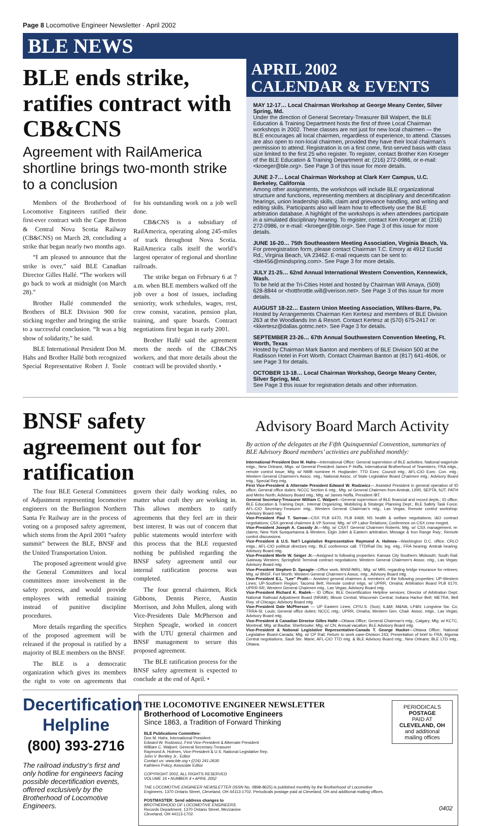Page 8 Locomotive Engineer Newsletter · April 2002
BLE NEWS
BLE ends strike, ratifies contract with CB&CNS
Agreement with RailAmerica shortline brings two-month strike to a conclusion
Members of the Brotherhood of Locomotive Engineers ratified their first-ever contract with the Cape Breton & Central Nova Scotia Railway (CB&CNS) on March 28, concluding a strike that began nearly two months ago.
“I am pleased to announce that the strike is over,” said BLE Canadian Director Gilles Hallé. “The workers will go back to work at midnight (on March 28).”
Brother Hallé commended the Brothers of BLE Division 900 for sticking together and bringing the strike to a successful conclusion. “It was a big show of solidarity,” he said.
BLE International President Don M. Hahs and Brother Hallé both recognized Special Representative Robert J. Toole for his outstanding work on a job well done.
CB&CNS is a subsidiary of RailAmerica, operating along 245-miles of track throughout Nova Scotia. RailAmerica calls itself the world’s largest operator of regional and shortline railroads.
The strike began on February 6 at 7 a.m. when BLE members walked off the job over a host of issues, including seniority, work schedules, wages, rest, crew consist, vacation, pension plan, training, and spare boards. Contract negotiations first began in early 2001.
Brother Hallé said the agreement meets the needs of the CB&CNS workers, and that more details about the contract will be provided shortly. •
APRIL 2002
CALENDAR & EVENTS
MAY 12-17… Local Chairman Workshop at George Meany Center, Silver Spring, Md.
Under the direction of General Secretary-Treasurer Bill Walpert, the BLE Education & Training Department hosts the first of three Local Chairman workshops in 2002. These classes are not just for new local chairmen — the BLE encourages all local chairmen, regardless of experience, to attend. Classes are also open to non-local chairmen, provided they have their local chairman’s permission to attend. Registration is on a first come, first-served basis with class size limited to the first 25 who register. To register, contact Brother Ken Kroeger of the BLE Education & Training Department at: (216) 272-0986, or e-mail: <kroeger@ble.org>. See Page 3 of this issue for more details.
JUNE 2-7… Local Chairman Workshop at Clark Kerr Campus, U.C. Berkeley, California
Among other assignments, the workshops will include BLE organizational structure and functions, representing members at disciplinary and decertification hearings, union leadership skills, claim and grievance handling, and writing and editing skills. Participants also will learn how to effectively use the BLE arbitration database. A highlight of the workshops is when attendees participate in a simulated disciplinary hearing. To register, contact Ken Kroeger at: (216) 272-0986, or e-mail: <kroeger@ble.org>. See Page 3 of this issue for more details.
JUNE 16-20… 75th Southeastern Meeting Association, Virginia Beach, Va.
For preregistration form, please contact Chairman T.C. Emory at 4912 Euclid Rd., Virginia Beach, VA 23462. E-mail requests can be sent to: <ble456@mindspring.com>. See Page 3 for more details.
JULY 21-25… 62nd Annual International Western Convention, Kennewick, Wash.
To be held at the Tri-Cities Hotel and hosted by Chairman Will Amaya, (509) 628-8844 or <hotthrottle.will@verison.net>. See Page 3 of this issue for more details.
AUGUST 18-22… Eastern Union Meeting Association, Wilkes-Barre, Pa.
Hosted by Arrangements Chairman Ken Kertesz and members of BLE Division 263 at the Woodlands Inn & Resort. Contact Kertesz at (570) 675-2417 or: <kkertesz@dallas.gotmc.net>. See Page 3 for details.
SEPTEMBER 23-26… 67th Annual Southwestern Convention Meeting, Ft. Worth, Texas
Hosted by Chairman Mark Banton and members of BLE Division 500 at the Radisson Hotel in Fort Worth. Contact Chairman Banton at (817) 641-4606, or see Page 3 for details.
OCTOBER 13-18… Local Chairman Workshop, George Meany Center, Silver Spring, Md.
See Page 3 this issue for registration details and other information.
BNSF safety agreement out for ratification
The four BLE General Committees of Adjustment representing locomotive engineers on the Burlington Northern Santa Fe Railway are in the process of voting on a proposed safety agreement, which stems from the April 2001 “safety summit” between the BLE, BNSF and the United Transportation Union.
The proposed agreement would give the General Committees and local committees more involvement in the safety process, and would provide employees with remedial training instead of punitive discipline procedures.
More details regarding the specifics of the proposed agreement will be released if the proposal is ratified by a majority of BLE members on the BNSF.
The BLE is a democratic organization which gives its members the right to vote on agreements that govern their daily working rules, no matter what craft they are working in. This allows members to ratify agreements that they feel are in their best interest. It was out of concern that public statements would interfere with this process that the BLE requested nothing be published regarding the BNSF safety agreement until our internal ratification process was completed.
The four general chairmen, Rick Gibbons, Dennis Pierce, Austin Morrison, and John Mullen, along with Vice-Presidents Dale McPherson and Stephen Speagle, worked in concert with the UTU general chairmen and BNSF management to secure this proposed agreement.
The BLE ratification process for the BNSF safety agreement is expected to conclude at the end of April. •
Advisory Board March Activity
By action of the delegates at the Fifth Quinquennial Convention, summaries of BLE Advisory Board members’ activities are published monthly:
International President Don M. Hahs—International Office: General supervision of BLE activities; National wage/rule mtgs., New Orleans; Mtgs. w/ General President James P Hoffa, International Brotherhood of Teamsters; FRA mtgs., remote control issue; Mtg. w/ NMB nominee H. Hoglander; TTD Exec. Council mtg.; AFL-CIO Exec. Con. mtg.; Western General Chairmen’s Assoc. mtg.; National Assoc. of State Legislative Board Chairmen mtg.; Advisory Board mtg.; Special Rep mtg.
First Vice-President & Alternate President Edward W. Rodzwicz— Assisted President in general operation of ID office; General office duties; NCCC Section 6 mtg.; Mtg. w/ General Chairmen from Amtrak, LIRR, SEPTA, NJT, PATH and Metro North; Advisory Board mtg.; Mtg. w/ James Hoffa, President IBT.
General Secretary-Treasurer William C. Walpert—General supervision of BLE financial and record depts.; ID office; BLE Education & Training Dept.; Internal Organizing, Mobilizing & Strategic Planning Dept.; BLE Safety Task Force; AFL-CIO Secretary-Treasurer mtg.; Western General Chairman’s mtg., Las Vegas; Remote control workshop; Advisory Board mtg.
Vice-President Paul T. Sorrow—CSX PLB 6470, PLB 6468; NS health & welfare negotiations; I&O contract negotiations; CSX general chairmen & VP Sorrow; Mtg. w/ VP Labor Relations; Conference on CSX crew mngmt.
Vice-President Joseph A. Cassidy Jr.—Mtg. w/ CSXT General Chairmen Roberts; Mtg. w/ CSX management, re: claims; New York Susquehanna & Western; Elgin Joliet & Eastern arbitration; Missage & Iron Range Rwy.; Remote control discussions.
Vice-President & U.S. Nat’l Legislative Representative Raymond A. Holmes—Washington D.C. office; CRLO mtgs.; AFL-CIO political directors mtg.; BLE conference call; TTD/Rail Div. leg. mtg.; FRA hearing; Amtrak hearing; Advisory Board mtg.
Vice-President Merle W. Geiger Jr.—Assigned to following properties: Kansas City Southern; Midsouth; South Rail; Gateway Western; Springfield Terminal contract negotiations; Western General Chairmen’s Assoc. mtg., Las Vegas; Advisory Board mtg.
Vice-President Stephen D. Speagle—Office work, BNSF/MRL; Mtg. w/ MRL regarding bridge insurance for retirees; Mtg. w/ BNSF, Fort Worth; Western General Chairmen’s Assoc. mtg.; Advisory Board mtg.
Vice-President E.L. “Lee” Pruitt— Assisted general chairmen & members of the following properties: UP-Western Lines; UP-Southern Region; Tacoma Belt; Remote control mtgs. w/ UPRR, Omaha; Arbitration Board PLB 6170, UPRR-SR; Western General Chairmen mtg., Las Vegas; Advisory Board mtg.
Vice-President Richard K. Radek— ID Office; BLE Decertification Helpline services; Director of Arbitration Dept; National Railroad Adjustment Board (NRAB); Illinois Central; Wisconsin Central; Indiana Harbor Belt; METRA; Belt Rwy. of Chicago; Advisory Board mtg.
Vice-President Dale McPherson — UP Eastern Lines; CP/U.S. (Soo); IL&M; M&NA; LP&N; Longview Sw. Co; TRRA-St. Louis; General office duties; NCCC mtg.; UPRR, Omaha; Western Gen. Chair. Assoc. mtgs., Las Vegas; Advisory Board mtg.
Vice-President & Canadian Director Gilles Hallé—Ottawa Office; General Chairman’s mtg., Calgary; Mtg. w/ KCTC, Montreal; Mtg. at Baultar, Sherbrooke; Mtg. w/ CN; Annual vacation; BLE Advisory Board mtg.
Vice-President & National Legislative Representative-Canada T. George Hucker—Ottawa Office; National Legislative Board-Canada; Mtg. w/ CP Rail; Return to work case-Division 243; Presentation of brief to FRA; Algoma Central negotiations, Sault Ste. Marie; AFL-CIO TTD mtg. & BLE Advisory Board mtg., New Orleans; BLE LTD mtg., Ottawa.
Decertification Helpline
(800) 393-2716
The railroad industry’s first and only hotline for engineers facing possible decertification events, offered exclusively by the Brotherhood of Locomotive Engineers.
THE LOCOMOTIVE ENGINEER NEWSLETTER
Brotherhood of Locomotive Engineers
Since 1863, a Tradition of Forward Thinking
BLE Publications Committee:
Don M. Hahs, International President
Edward W. Rodzwicz, First Vice-President & Alternate President
William C. Walpert, General Secretary-Treasurer
Raymond A. Holmes, Vice-President & U.S. National Legislative Rep.
John V. Bentley Jr., Editor
Contact us: www.ble.org • (216) 241-2630
Kathleen Policy, Associate Editor
COPYRIGHT 2002, ALL RIGHTS RESERVED
VOLUME 16 • NUMBER 4 • APRIL 2002
THE LOCOMOTIVE ENGINEER NEWSLETTER (ISSN No. 0898-8625) is published monthly by the Brotherhood of Locomotive Engineers, 1370 Ontario Street, Cleveland, OH 44113-1702. Periodicals postage paid at Cleveland, OH and additional mailing offices.
POSTMASTER: Send address changes to
BROTHERHOOD OF LOCOMOTIVE ENGINEERS
Records Department, 1370 Ontario Street, Mezzanine
Cleveland, OH 44113-1702.
PERIODICALS
POSTAGE
PAID AT
CLEVELAND, OH
and additional mailing offices
0402